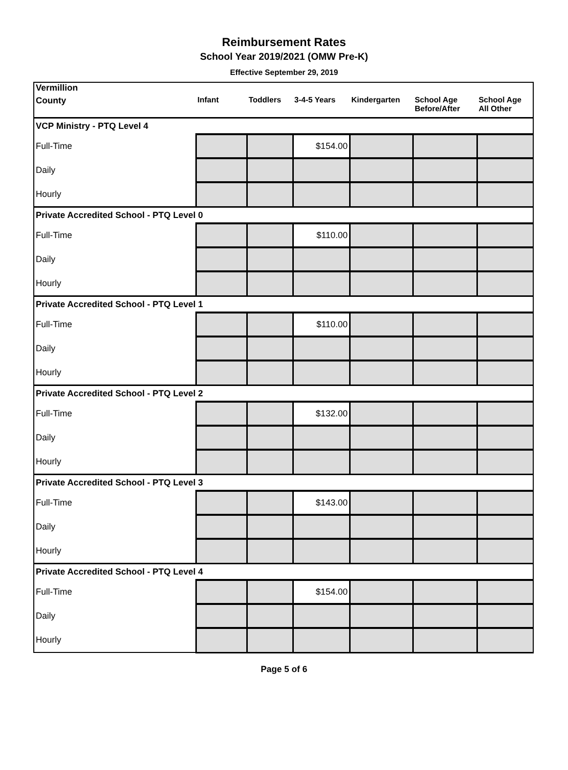Reimbursement Rates
School Year 2019/2021 (OMW Pre-K)
Effective September 29, 2019
| Vermillion | | | | | | |
| --- | --- | --- | --- | --- | --- | --- |
| County | Infant | Toddlers | 3-4-5 Years | Kindergarten | School Age Before/After | School Age All Other |
| VCP Ministry - PTQ Level 4 | | | | | | |
| Full-Time | | | $154.00 | | | |
| Daily | | | | | | |
| Hourly | | | | | | |
| Private Accredited School - PTQ Level 0 | | | | | | |
| Full-Time | | | $110.00 | | | |
| Daily | | | | | | |
| Hourly | | | | | | |
| Private Accredited School - PTQ Level 1 | | | | | | |
| Full-Time | | | $110.00 | | | |
| Daily | | | | | | |
| Hourly | | | | | | |
| Private Accredited School - PTQ Level 2 | | | | | | |
| Full-Time | | | $132.00 | | | |
| Daily | | | | | | |
| Hourly | | | | | | |
| Private Accredited School - PTQ Level 3 | | | | | | |
| Full-Time | | | $143.00 | | | |
| Daily | | | | | | |
| Hourly | | | | | | |
| Private Accredited School - PTQ Level 4 | | | | | | |
| Full-Time | | | $154.00 | | | |
| Daily | | | | | | |
| Hourly | | | | | | |
Page 5 of 6